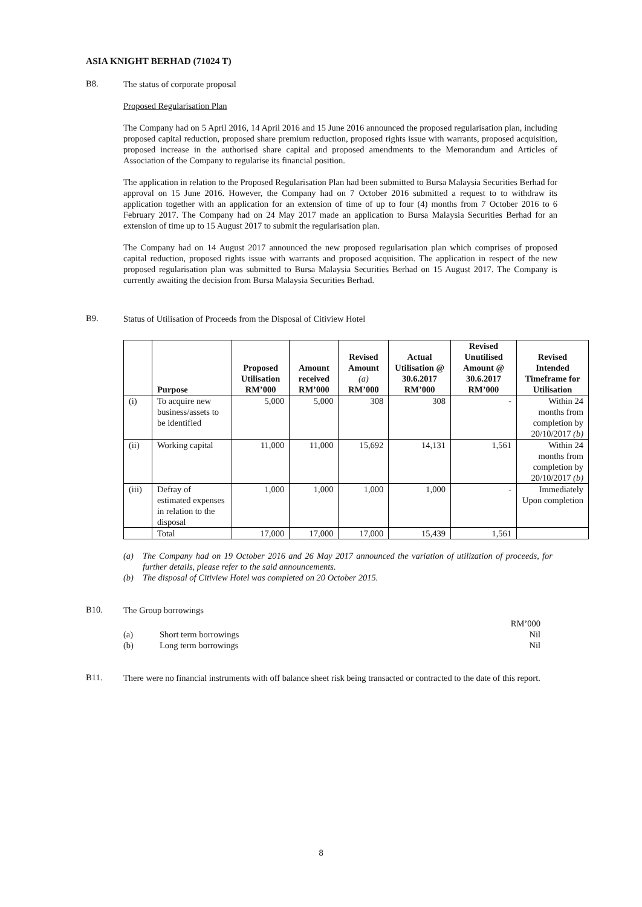ASIA KNIGHT BERHAD (71024 T)
B8.
The status of corporate proposal
Proposed Regularisation Plan
The Company had on 5 April 2016, 14 April 2016 and 15 June 2016 announced the proposed regularisation plan, including proposed capital reduction, proposed share premium reduction, proposed rights issue with warrants, proposed acquisition, proposed increase in the authorised share capital and proposed amendments to the Memorandum and Articles of Association of the Company to regularise its financial position.
The application in relation to the Proposed Regularisation Plan had been submitted to Bursa Malaysia Securities Berhad for approval on 15 June 2016. However, the Company had on 7 October 2016 submitted a request to to withdraw its application together with an application for an extension of time of up to four (4) months from 7 October 2016 to 6 February 2017. The Company had on 24 May 2017 made an application to Bursa Malaysia Securities Berhad for an extension of time up to 15 August 2017 to submit the regularisation plan.
The Company had on 14 August 2017 announced the new proposed regularisation plan which comprises of proposed capital reduction, proposed rights issue with warrants and proposed acquisition. The application in respect of the new proposed regularisation plan was submitted to Bursa Malaysia Securities Berhad on 15 August 2017. The Company is currently awaiting the decision from Bursa Malaysia Securities Berhad.
B9.
Status of Utilisation of Proceeds from the Disposal of Citiview Hotel
| | Purpose | Proposed Utilisation RM’000 | Amount received RM’000 | Revised Amount (a) RM’000 | Actual Utilisation @ 30.6.2017 RM’000 | Revised Unutilised Amount @ 30.6.2017 RM’000 | Revised Intended Timeframe for Utilisation |
| --- | --- | --- | --- | --- | --- | --- | --- |
| (i) | To acquire new business/assets to be identified | 5,000 | 5,000 | 308 | 308 | - | Within 24 months from completion by 20/10/2017 (b) |
| (ii) | Working capital | 11,000 | 11,000 | 15,692 | 14,131 | 1,561 | Within 24 months from completion by 20/10/2017 (b) |
| (iii) | Defray of estimated expenses in relation to the disposal | 1,000 | 1,000 | 1,000 | 1,000 | - | Immediately Upon completion |
| | Total | 17,000 | 17,000 | 17,000 | 15,439 | 1,561 | |
(a)
The Company had on 19 October 2016 and 26 May 2017 announced the variation of utilization of proceeds, for further details, please refer to the said announcements.
(b)
The disposal of Citiview Hotel was completed on 20 October 2015.
B10.
The Group borrowings
| | | RM’000 |
| (a) | Short term borrowings | Nil |
| (b) | Long term borrowings | Nil |
B11.
There were no financial instruments with off balance sheet risk being transacted or contracted to the date of this report.
8